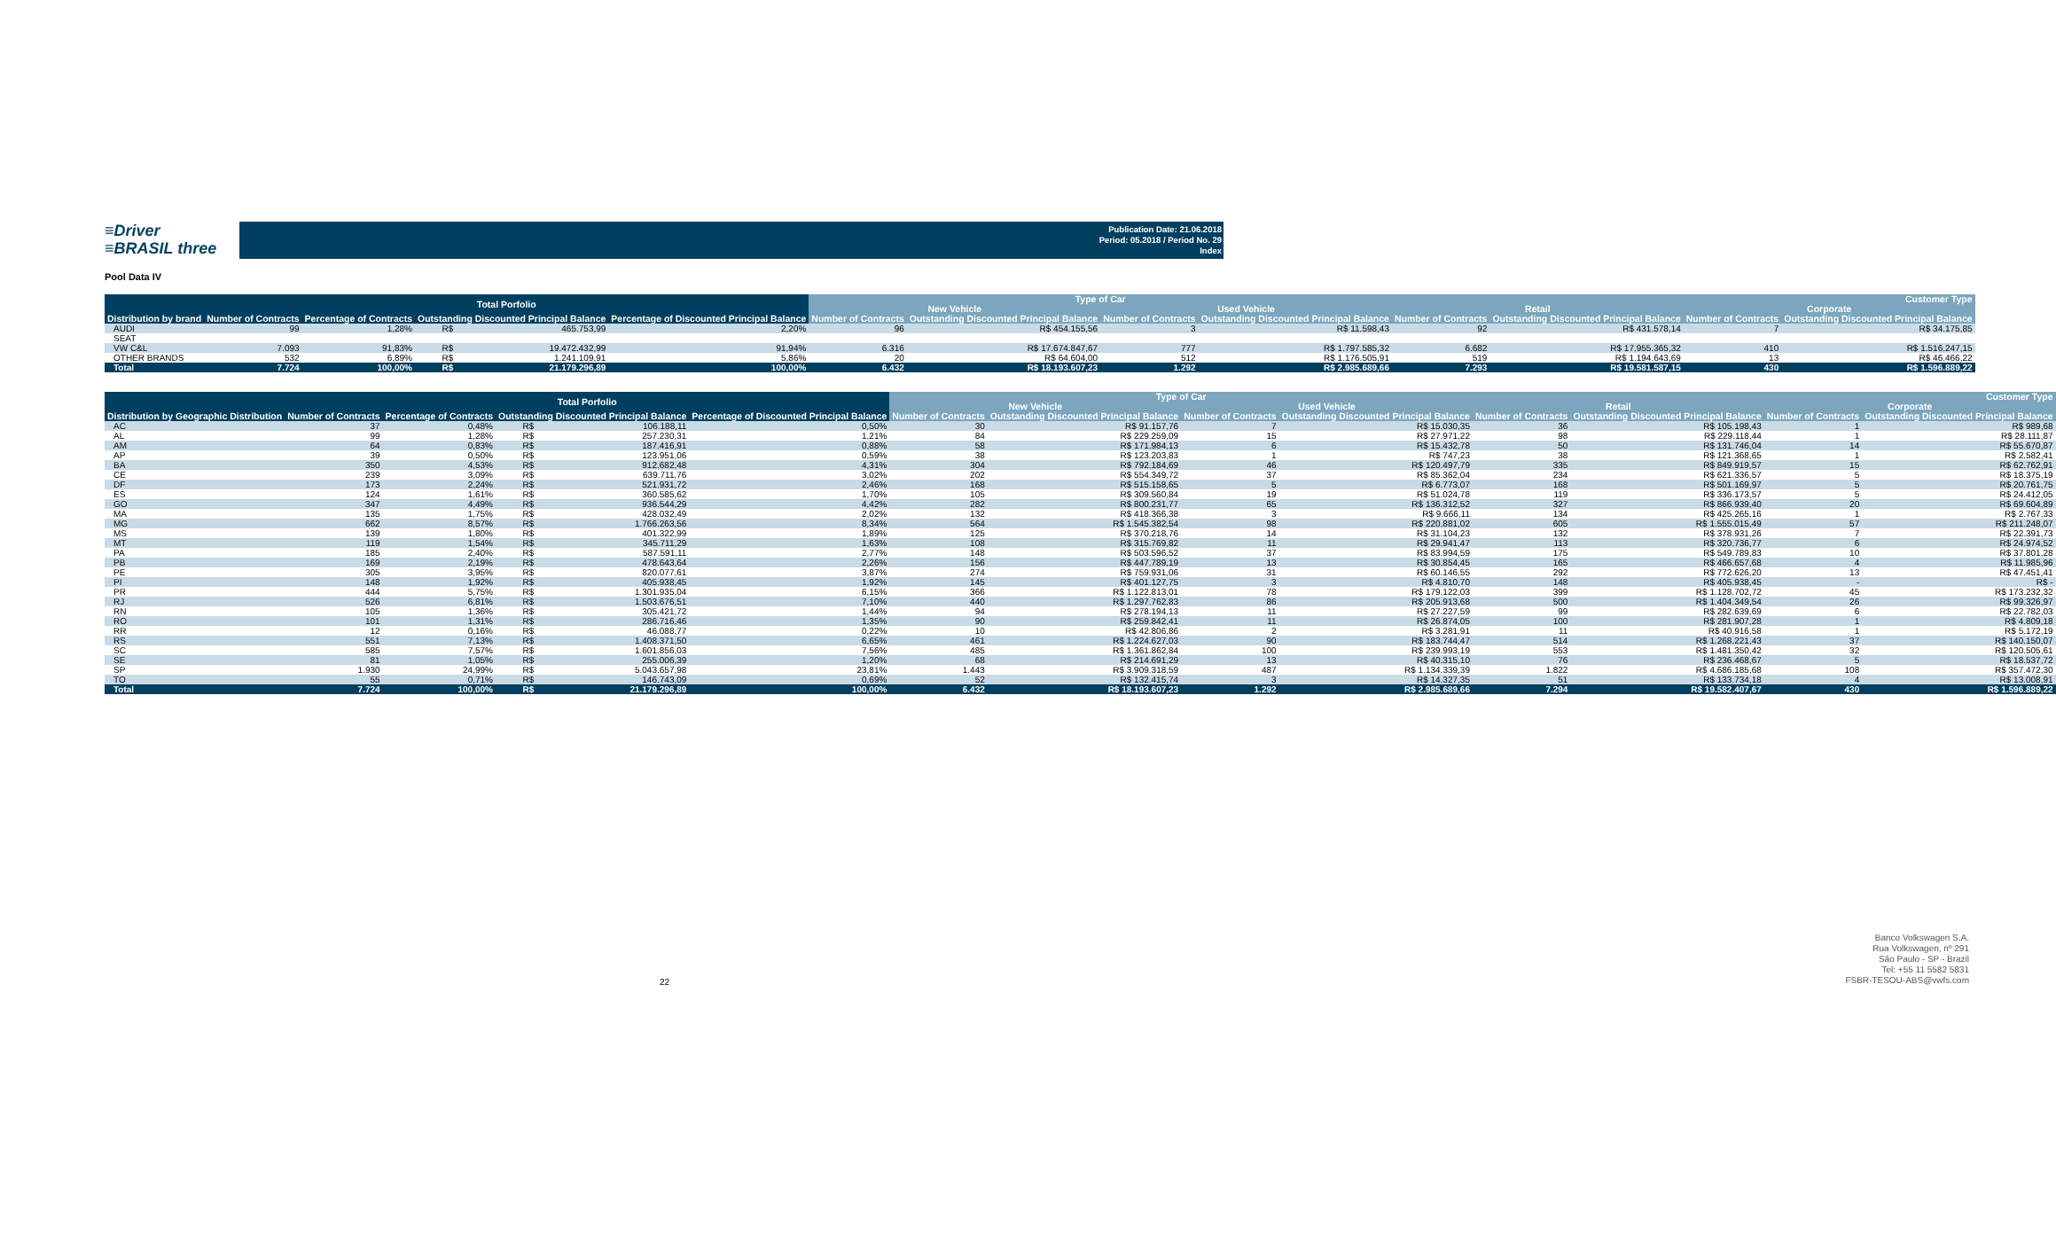≡Driver
≡BRASIL three
Publication Date: 21.06.2018
Period: 05.2018 / Period No. 29
Index
Pool Data IV
| | Total Porfolio | | | | | Type of Car | | | | Customer Type | | | |
| --- | --- | --- | --- | --- | --- | --- | --- | --- | --- | --- | --- | --- | --- |
| | | | | | | New Vehicle | | Used Vehicle | | Retail | | Corporate | |
| Distribution by brand | Number of Contracts | Percentage of Contracts | Outstanding Discounted Principal Balance | | Percentage of Discounted Principal Balance | Number of Contracts | Outstanding Discounted Principal Balance | Number of Contracts | Outstanding Discounted Principal Balance | Number of Contracts | Outstanding Discounted Principal Balance | Number of Contracts | Outstanding Discounted Principal Balance |
| AUDI | 99 | 1,28% | R$ | 465.753,99 | 2,20% | 96 | R$ 454.155,56 | 3 | R$ 11.598,43 | 92 | R$ 431.578,14 | 7 | R$ 34.175,85 |
| SEAT | | | | | | | | | | | | | |
| VW C&L | 7.093 | 91,83% | R$ | 19.472.432,99 | 91,94% | 6.316 | R$ 17.674.847,67 | 777 | R$ 1.797.585,32 | 6.682 | R$ 17.955.365,32 | 410 | R$ 1.516.247,15 |
| OTHER BRANDS | 532 | 6,89% | R$ | 1.241.109,91 | 5,86% | 20 | R$ 64.604,00 | 512 | R$ 1.176.505,91 | 519 | R$ 1.194.643,69 | 13 | R$ 46.466,22 |
| Total | 7.724 | 100,00% | R$ | 21.179.296,89 | 100,00% | 6.432 | R$ 18.193.607,23 | 1.292 | R$ 2.985.689,66 | 7.293 | R$ 19.581.587,15 | 430 | R$ 1.596.889,22 |
| | Total Porfolio | | | | | Type of Car | | | | Customer Type | | | |
| --- | --- | --- | --- | --- | --- | --- | --- | --- | --- | --- | --- | --- | --- |
| | | | | | | New Vehicle | | Used Vehicle | | Retail | | Corporate | |
| Distribution by Geographic Distribution | Number of Contracts | Percentage of Contracts | Outstanding Discounted Principal Balance | | Percentage of Discounted Principal Balance | Number of Contracts | Outstanding Discounted Principal Balance | Number of Contracts | Outstanding Discounted Principal Balance | Number of Contracts | Outstanding Discounted Principal Balance | Number of Contracts | Outstanding Discounted Principal Balance |
| AC | 37 | 0,48% | R$ | 106.188,11 | 0,50% | 30 | R$ 91.157,76 | 7 | R$ 15.030,35 | 36 | R$ 105.198,43 | 1 | R$ 989,68 |
| AL | 99 | 1,28% | R$ | 257.230,31 | 1,21% | 84 | R$ 229.259,09 | 15 | R$ 27.971,22 | 98 | R$ 229.118,44 | 1 | R$ 28.111,87 |
| AM | 64 | 0,83% | R$ | 187.416,91 | 0,88% | 58 | R$ 171.984,13 | 6 | R$ 15.432,78 | 50 | R$ 131.746,04 | 14 | R$ 55.670,87 |
| AP | 39 | 0,50% | R$ | 123.951,06 | 0,59% | 38 | R$ 123.203,83 | 1 | R$ 747,23 | 38 | R$ 121.368,65 | 1 | R$ 2.582,41 |
| BA | 350 | 4,53% | R$ | 912.682,48 | 4,31% | 304 | R$ 792.184,69 | 46 | R$ 120.497,79 | 335 | R$ 849.919,57 | 15 | R$ 62.762,91 |
| CE | 239 | 3,09% | R$ | 639.711,76 | 3,02% | 202 | R$ 554.349,72 | 37 | R$ 85.362,04 | 234 | R$ 621.336,57 | 5 | R$ 18.375,19 |
| DF | 173 | 2,24% | R$ | 521.931,72 | 2,46% | 168 | R$ 515.158,65 | 5 | R$ 6.773,07 | 168 | R$ 501.169,97 | 5 | R$ 20.761,75 |
| ES | 124 | 1,61% | R$ | 360.585,62 | 1,70% | 105 | R$ 309.560,84 | 19 | R$ 51.024,78 | 119 | R$ 336.173,57 | 5 | R$ 24.412,05 |
| GO | 347 | 4,49% | R$ | 936.544,29 | 4,42% | 282 | R$ 800.231,77 | 65 | R$ 136.312,52 | 327 | R$ 866.939,40 | 20 | R$ 69.604,89 |
| MA | 135 | 1,75% | R$ | 428.032,49 | 2,02% | 132 | R$ 418.366,38 | 3 | R$ 9.666,11 | 134 | R$ 425.265,16 | 1 | R$ 2.767,33 |
| MG | 662 | 8,57% | R$ | 1.766.263,56 | 8,34% | 564 | R$ 1.545.382,54 | 98 | R$ 220.881,02 | 605 | R$ 1.555.015,49 | 57 | R$ 211.248,07 |
| MS | 139 | 1,80% | R$ | 401.322,99 | 1,89% | 125 | R$ 370.218,76 | 14 | R$ 31.104,23 | 132 | R$ 378.931,26 | 7 | R$ 22.391,73 |
| MT | 119 | 1,54% | R$ | 345.711,29 | 1,63% | 108 | R$ 315.769,82 | 11 | R$ 29.941,47 | 113 | R$ 320.736,77 | 6 | R$ 24.974,52 |
| PA | 185 | 2,40% | R$ | 587.591,11 | 2,77% | 148 | R$ 503.596,52 | 37 | R$ 83.994,59 | 175 | R$ 549.789,83 | 10 | R$ 37.801,28 |
| PB | 169 | 2,19% | R$ | 478.643,64 | 2,26% | 156 | R$ 447.789,19 | 13 | R$ 30.854,45 | 165 | R$ 466.657,68 | 4 | R$ 11.985,96 |
| PE | 305 | 3,95% | R$ | 820.077,61 | 3,87% | 274 | R$ 759.931,06 | 31 | R$ 60.146,55 | 292 | R$ 772.626,20 | 13 | R$ 47.451,41 |
| PI | 148 | 1,92% | R$ | 405.938,45 | 1,92% | 145 | R$ 401.127,75 | 3 | R$ 4.810,70 | 148 | R$ 405.938,45 | - | R$ - |
| PR | 444 | 5,75% | R$ | 1.301.935,04 | 6,15% | 366 | R$ 1.122.813,01 | 78 | R$ 179.122,03 | 399 | R$ 1.128.702,72 | 45 | R$ 173.232,32 |
| RJ | 526 | 6,81% | R$ | 1.503.676,51 | 7,10% | 440 | R$ 1.297.762,83 | 86 | R$ 205.913,68 | 500 | R$ 1.404.349,54 | 26 | R$ 99.326,97 |
| RN | 105 | 1,36% | R$ | 305.421,72 | 1,44% | 94 | R$ 278.194,13 | 11 | R$ 27.227,59 | 99 | R$ 282.639,69 | 6 | R$ 22.782,03 |
| RO | 101 | 1,31% | R$ | 286.716,46 | 1,35% | 90 | R$ 259.842,41 | 11 | R$ 26.874,05 | 100 | R$ 281.907,28 | 1 | R$ 4.809,18 |
| RR | 12 | 0,16% | R$ | 46.088,77 | 0,22% | 10 | R$ 42.806,86 | 2 | R$ 3.281,91 | 11 | R$ 40.916,58 | 1 | R$ 5.172,19 |
| RS | 551 | 7,13% | R$ | 1.408.371,50 | 6,65% | 461 | R$ 1.224.627,03 | 90 | R$ 183.744,47 | 514 | R$ 1.268.221,43 | 37 | R$ 140.150,07 |
| SC | 585 | 7,57% | R$ | 1.601.856,03 | 7,56% | 485 | R$ 1.361.862,84 | 100 | R$ 239.993,19 | 553 | R$ 1.481.350,42 | 32 | R$ 120.505,61 |
| SE | 81 | 1,05% | R$ | 255.006,39 | 1,20% | 68 | R$ 214.691,29 | 13 | R$ 40.315,10 | 76 | R$ 236.468,67 | 5 | R$ 18.537,72 |
| SP | 1.930 | 24,99% | R$ | 5.043.657,98 | 23,81% | 1.443 | R$ 3.909.318,59 | 487 | R$ 1.134.339,39 | 1.822 | R$ 4.686.185,68 | 108 | R$ 357.472,30 |
| TO | 55 | 0,71% | R$ | 146.743,09 | 0,69% | 52 | R$ 132.415,74 | 3 | R$ 14.327,35 | 51 | R$ 133.734,18 | 4 | R$ 13.008,91 |
| Total | 7.724 | 100,00% | R$ | 21.179.296,89 | 100,00% | 6.432 | R$ 18.193.607,23 | 1.292 | R$ 2.985.689,66 | 7.294 | R$ 19.582.407,67 | 430 | R$ 1.596.889,22 |
Banco Volkswagen S.A.
Rua Volkswagen, nº 291
São Paulo - SP - Brazil
Tel: +55 11 5582 5831
FSBR-TESOU-ABS@vwfs.com
22